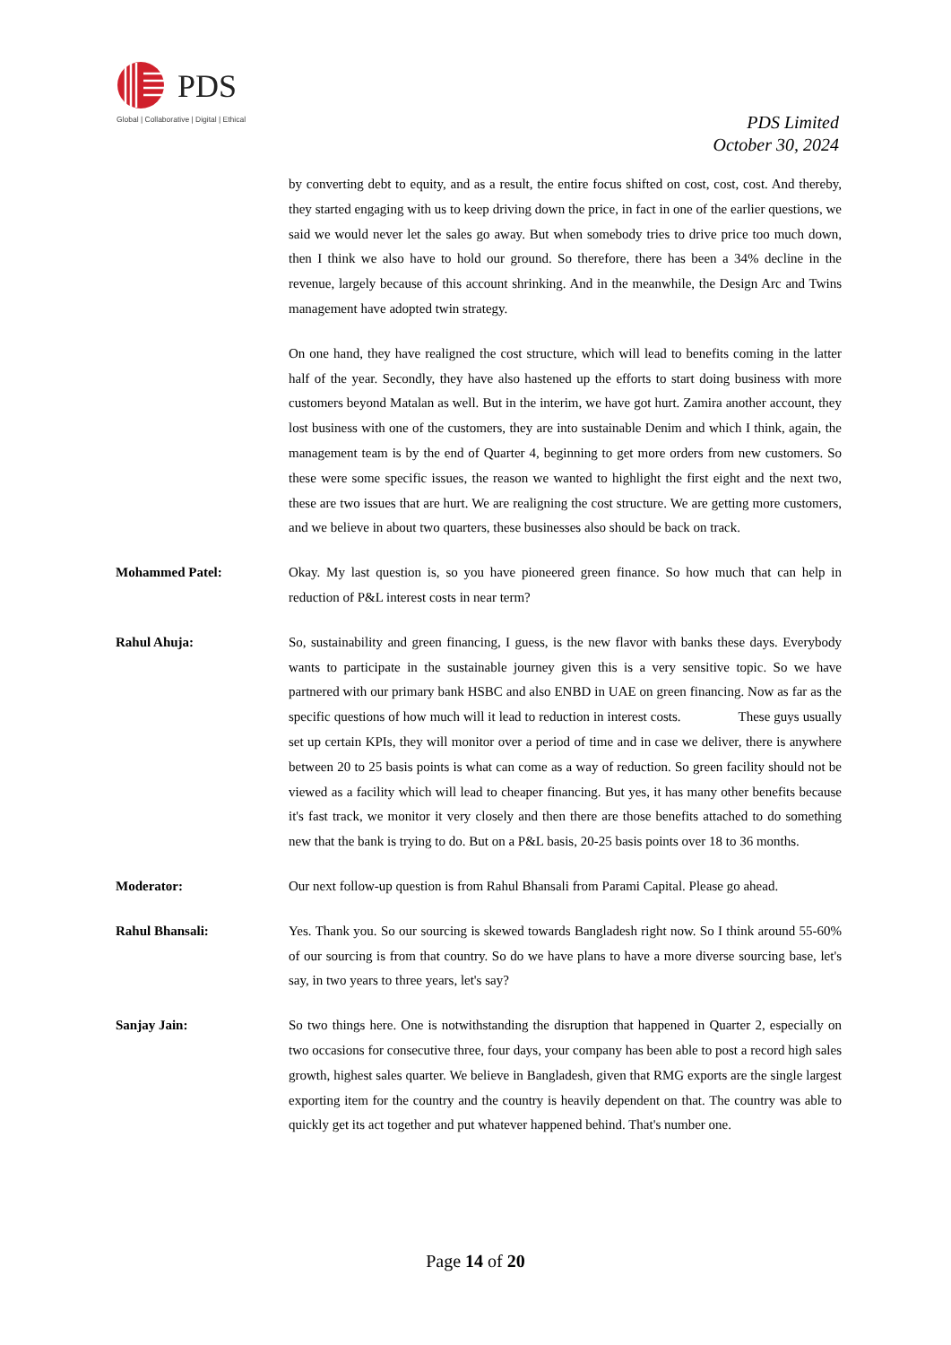PDS
Global | Collaborative | Digital | Ethical
PDS Limited
October 30, 2024
by converting debt to equity, and as a result, the entire focus shifted on cost, cost, cost. And thereby, they started engaging with us to keep driving down the price, in fact in one of the earlier questions, we said we would never let the sales go away. But when somebody tries to drive price too much down, then I think we also have to hold our ground. So therefore, there has been a 34% decline in the revenue, largely because of this account shrinking. And in the meanwhile, the Design Arc and Twins management have adopted twin strategy.
On one hand, they have realigned the cost structure, which will lead to benefits coming in the latter half of the year. Secondly, they have also hastened up the efforts to start doing business with more customers beyond Matalan as well. But in the interim, we have got hurt. Zamira another account, they lost business with one of the customers, they are into sustainable Denim and which I think, again, the management team is by the end of Quarter 4, beginning to get more orders from new customers. So these were some specific issues, the reason we wanted to highlight the first eight and the next two, these are two issues that are hurt. We are realigning the cost structure. We are getting more customers, and we believe in about two quarters, these businesses also should be back on track.
Mohammed Patel: Okay. My last question is, so you have pioneered green finance. So how much that can help in reduction of P&L interest costs in near term?
Rahul Ahuja: So, sustainability and green financing, I guess, is the new flavor with banks these days. Everybody wants to participate in the sustainable journey given this is a very sensitive topic. So we have partnered with our primary bank HSBC and also ENBD in UAE on green financing. Now as far as the specific questions of how much will it lead to reduction in interest costs. These guys usually set up certain KPIs, they will monitor over a period of time and in case we deliver, there is anywhere between 20 to 25 basis points is what can come as a way of reduction. So green facility should not be viewed as a facility which will lead to cheaper financing. But yes, it has many other benefits because it's fast track, we monitor it very closely and then there are those benefits attached to do something new that the bank is trying to do. But on a P&L basis, 20-25 basis points over 18 to 36 months.
Moderator: Our next follow-up question is from Rahul Bhansali from Parami Capital. Please go ahead.
Rahul Bhansali: Yes. Thank you. So our sourcing is skewed towards Bangladesh right now. So I think around 55-60% of our sourcing is from that country. So do we have plans to have a more diverse sourcing base, let's say, in two years to three years, let's say?
Sanjay Jain: So two things here. One is notwithstanding the disruption that happened in Quarter 2, especially on two occasions for consecutive three, four days, your company has been able to post a record high sales growth, highest sales quarter. We believe in Bangladesh, given that RMG exports are the single largest exporting item for the country and the country is heavily dependent on that. The country was able to quickly get its act together and put whatever happened behind. That's number one.
Page 14 of 20